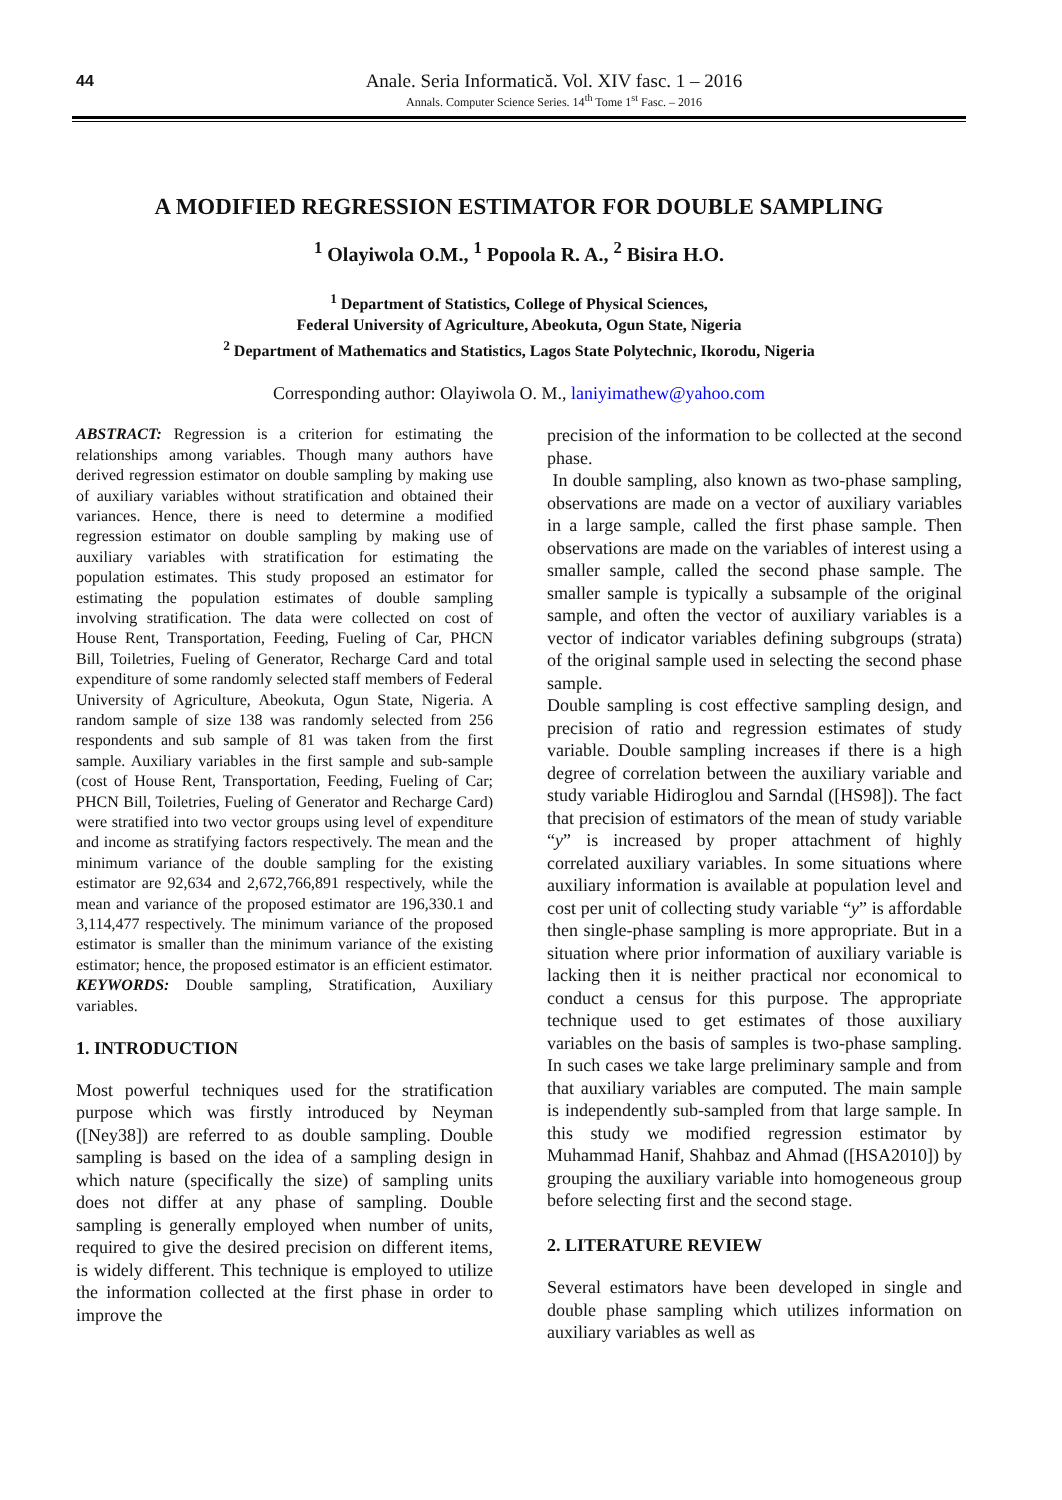44
Anale. Seria Informatică. Vol. XIV fasc. 1 – 2016
Annals. Computer Science Series. 14<sup>th</sup> Tome 1<sup>st</sup> Fasc. – 2016
A MODIFIED REGRESSION ESTIMATOR FOR DOUBLE SAMPLING
<sup>1</sup> Olayiwola O.M., <sup>1</sup> Popoola R. A., <sup>2</sup> Bisira H.O.
<sup>1</sup> Department of Statistics, College of Physical Sciences,
Federal University of Agriculture, Abeokuta, Ogun State, Nigeria
<sup>2</sup> Department of Mathematics and Statistics, Lagos State Polytechnic, Ikorodu, Nigeria
Corresponding author: Olayiwola O. M., laniyimathew@yahoo.com
ABSTRACT: Regression is a criterion for estimating the relationships among variables. Though many authors have derived regression estimator on double sampling by making use of auxiliary variables without stratification and obtained their variances. Hence, there is need to determine a modified regression estimator on double sampling by making use of auxiliary variables with stratification for estimating the population estimates. This study proposed an estimator for estimating the population estimates of double sampling involving stratification. The data were collected on cost of House Rent, Transportation, Feeding, Fueling of Car, PHCN Bill, Toiletries, Fueling of Generator, Recharge Card and total expenditure of some randomly selected staff members of Federal University of Agriculture, Abeokuta, Ogun State, Nigeria. A random sample of size 138 was randomly selected from 256 respondents and sub sample of 81 was taken from the first sample. Auxiliary variables in the first sample and sub-sample (cost of House Rent, Transportation, Feeding, Fueling of Car; PHCN Bill, Toiletries, Fueling of Generator and Recharge Card) were stratified into two vector groups using level of expenditure and income as stratifying factors respectively. The mean and the minimum variance of the double sampling for the existing estimator are 92,634 and 2,672,766,891 respectively, while the mean and variance of the proposed estimator are 196,330.1 and 3,114,477 respectively. The minimum variance of the proposed estimator is smaller than the minimum variance of the existing estimator; hence, the proposed estimator is an efficient estimator.
KEYWORDS: Double sampling, Stratification, Auxiliary variables.
1. INTRODUCTION
Most powerful techniques used for the stratification purpose which was firstly introduced by Neyman ([Ney38]) are referred to as double sampling. Double sampling is based on the idea of a sampling design in which nature (specifically the size) of sampling units does not differ at any phase of sampling. Double sampling is generally employed when number of units, required to give the desired precision on different items, is widely different. This technique is employed to utilize the information collected at the first phase in order to improve the
precision of the information to be collected at the second phase.
In double sampling, also known as two-phase sampling, observations are made on a vector of auxiliary variables in a large sample, called the first phase sample. Then observations are made on the variables of interest using a smaller sample, called the second phase sample. The smaller sample is typically a subsample of the original sample, and often the vector of auxiliary variables is a vector of indicator variables defining subgroups (strata) of the original sample used in selecting the second phase sample.
Double sampling is cost effective sampling design, and precision of ratio and regression estimates of study variable. Double sampling increases if there is a high degree of correlation between the auxiliary variable and study variable Hidiroglou and Sarndal ([HS98]). The fact that precision of estimators of the mean of study variable “y” is increased by proper attachment of highly correlated auxiliary variables. In some situations where auxiliary information is available at population level and cost per unit of collecting study variable “y” is affordable then single-phase sampling is more appropriate. But in a situation where prior information of auxiliary variable is lacking then it is neither practical nor economical to conduct a census for this purpose. The appropriate technique used to get estimates of those auxiliary variables on the basis of samples is two-phase sampling. In such cases we take large preliminary sample and from that auxiliary variables are computed. The main sample is independently sub-sampled from that large sample. In this study we modified regression estimator by Muhammad Hanif, Shahbaz and Ahmad ([HSA2010]) by grouping the auxiliary variable into homogeneous group before selecting first and the second stage.
2. LITERATURE REVIEW
Several estimators have been developed in single and double phase sampling which utilizes information on auxiliary variables as well as